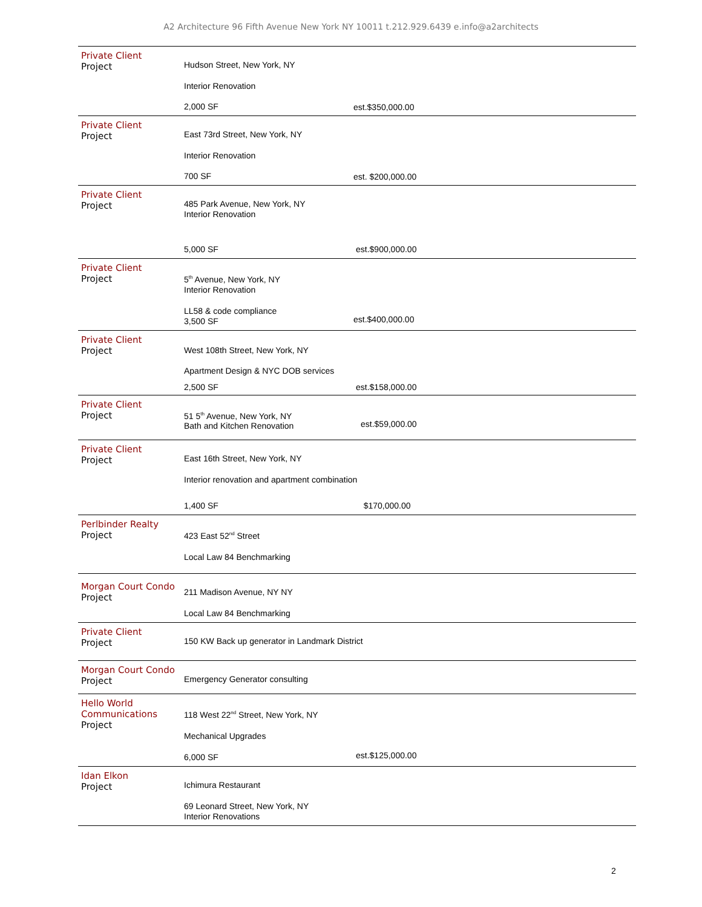A2 Architecture 96 Fifth Avenue New York NY 10011 t.212.929.6439 e.info@a2architects
| Private Client Project | Hudson Street, New York, NY Interior Renovation 2,000 SF | est.$350,000.00 |
| Private Client Project | East 73rd Street, New York, NY Interior Renovation 700 SF | est. $200,000.00 |
| Private Client Project | 485 Park Avenue, New York, NY Interior Renovation 5,000 SF | est.$900,000.00 |
| Private Client Project | 5<sup>th</sup> Avenue, New York, NY Interior Renovation LL58 & code compliance 3,500 SF | est.$400,000.00 |
| Private Client Project | West 108th Street, New York, NY Apartment Design & NYC DOB services 2,500 SF | est.$158,000.00 |
| Private Client Project | 51 5<sup>th</sup> Avenue, New York, NY Bath and Kitchen Renovation | est.$59,000.00 |
| Private Client Project | East 16th Street, New York, NY Interior renovation and apartment combination 1,400 SF $170,000.00 | |
| Perlbinder Realty Project | 423 East 52<sup>nd</sup> Street Local Law 84 Benchmarking | |
| Morgan Court Condo Project | 211 Madison Avenue, NY NY Local Law 84 Benchmarking | |
| Private Client Project | 150 KW Back up generator in Landmark District | |
| Morgan Court Condo Project | Emergency Generator consulting | |
| Hello World Communications Project | 118 West 22<sup>nd</sup> Street, New York, NY Mechanical Upgrades 6,000 SF | est.$125,000.00 |
| Idan Elkon Project | Ichimura Restaurant 69 Leonard Street, New York, NY Interior Renovations | |
2